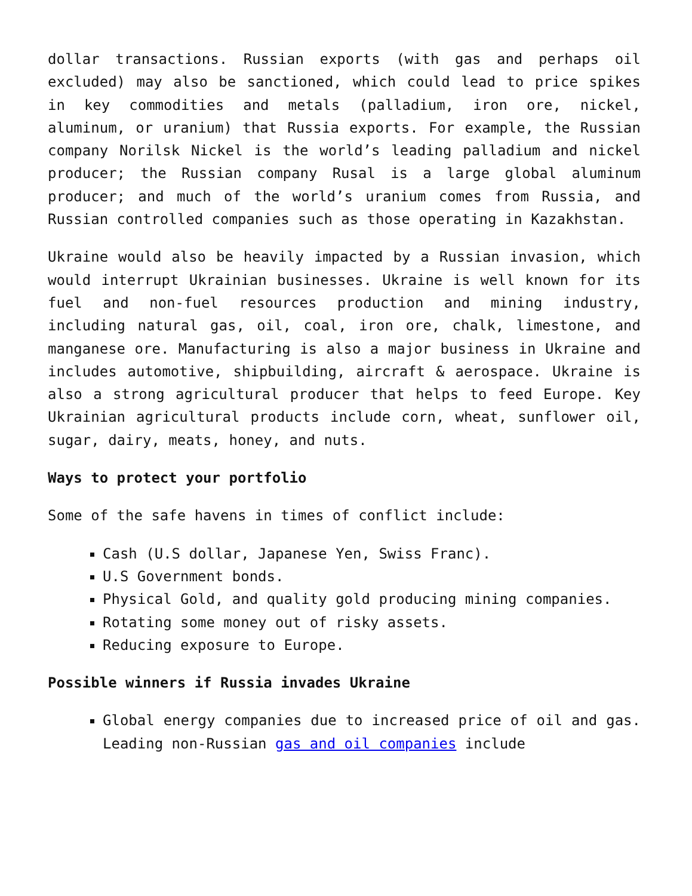dollar transactions. Russian exports (with gas and perhaps oil excluded) may also be sanctioned, which could lead to price spikes in key commodities and metals (palladium, iron ore, nickel, aluminum, or uranium) that Russia exports. For example, the Russian company Norilsk Nickel is the world’s leading palladium and nickel producer; the Russian company Rusal is a large global aluminum producer; and much of the world’s uranium comes from Russia, and Russian controlled companies such as those operating in Kazakhstan.
Ukraine would also be heavily impacted by a Russian invasion, which would interrupt Ukrainian businesses. Ukraine is well known for its fuel and non-fuel resources production and mining industry, including natural gas, oil, coal, iron ore, chalk, limestone, and manganese ore. Manufacturing is also a major business in Ukraine and includes automotive, shipbuilding, aircraft & aerospace. Ukraine is also a strong agricultural producer that helps to feed Europe. Key Ukrainian agricultural products include corn, wheat, sunflower oil, sugar, dairy, meats, honey, and nuts.
Ways to protect your portfolio
Some of the safe havens in times of conflict include:
Cash (U.S dollar, Japanese Yen, Swiss Franc).
U.S Government bonds.
Physical Gold, and quality gold producing mining companies.
Rotating some money out of risky assets.
Reducing exposure to Europe.
Possible winners if Russia invades Ukraine
Global energy companies due to increased price of oil and gas. Leading non-Russian gas and oil companies include